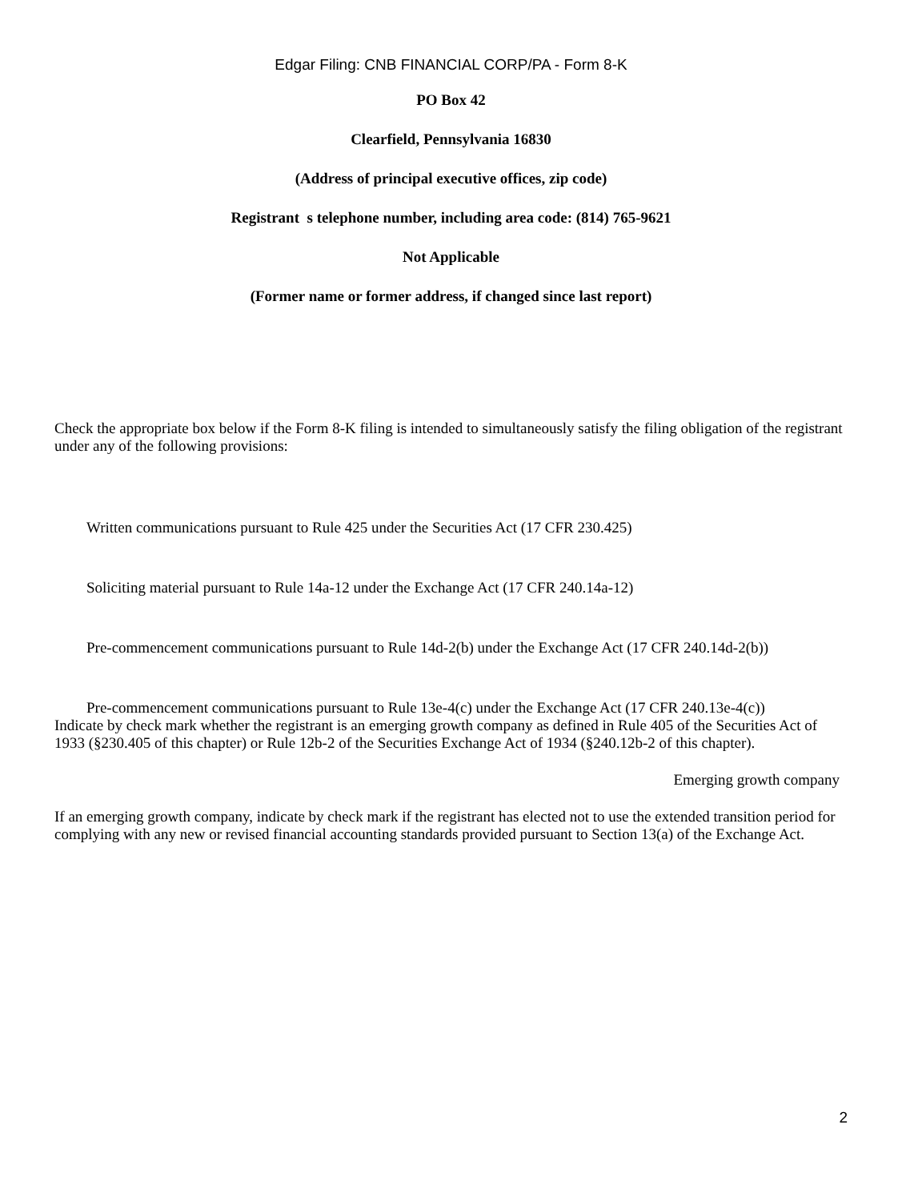Edgar Filing: CNB FINANCIAL CORP/PA - Form 8-K
PO Box 42
Clearfield, Pennsylvania 16830
(Address of principal executive offices, zip code)
Registrant s telephone number, including area code: (814) 765-9621
Not Applicable
(Former name or former address, if changed since last report)
Check the appropriate box below if the Form 8-K filing is intended to simultaneously satisfy the filing obligation of the registrant under any of the following provisions:
Written communications pursuant to Rule 425 under the Securities Act (17 CFR 230.425)
Soliciting material pursuant to Rule 14a-12 under the Exchange Act (17 CFR 240.14a-12)
Pre-commencement communications pursuant to Rule 14d-2(b) under the Exchange Act (17 CFR 240.14d-2(b))
Pre-commencement communications pursuant to Rule 13e-4(c) under the Exchange Act (17 CFR 240.13e-4(c))
Indicate by check mark whether the registrant is an emerging growth company as defined in Rule 405 of the Securities Act of 1933 (§230.405 of this chapter) or Rule 12b-2 of the Securities Exchange Act of 1934 (§240.12b-2 of this chapter).
Emerging growth company
If an emerging growth company, indicate by check mark if the registrant has elected not to use the extended transition period for complying with any new or revised financial accounting standards provided pursuant to Section 13(a) of the Exchange Act.
2